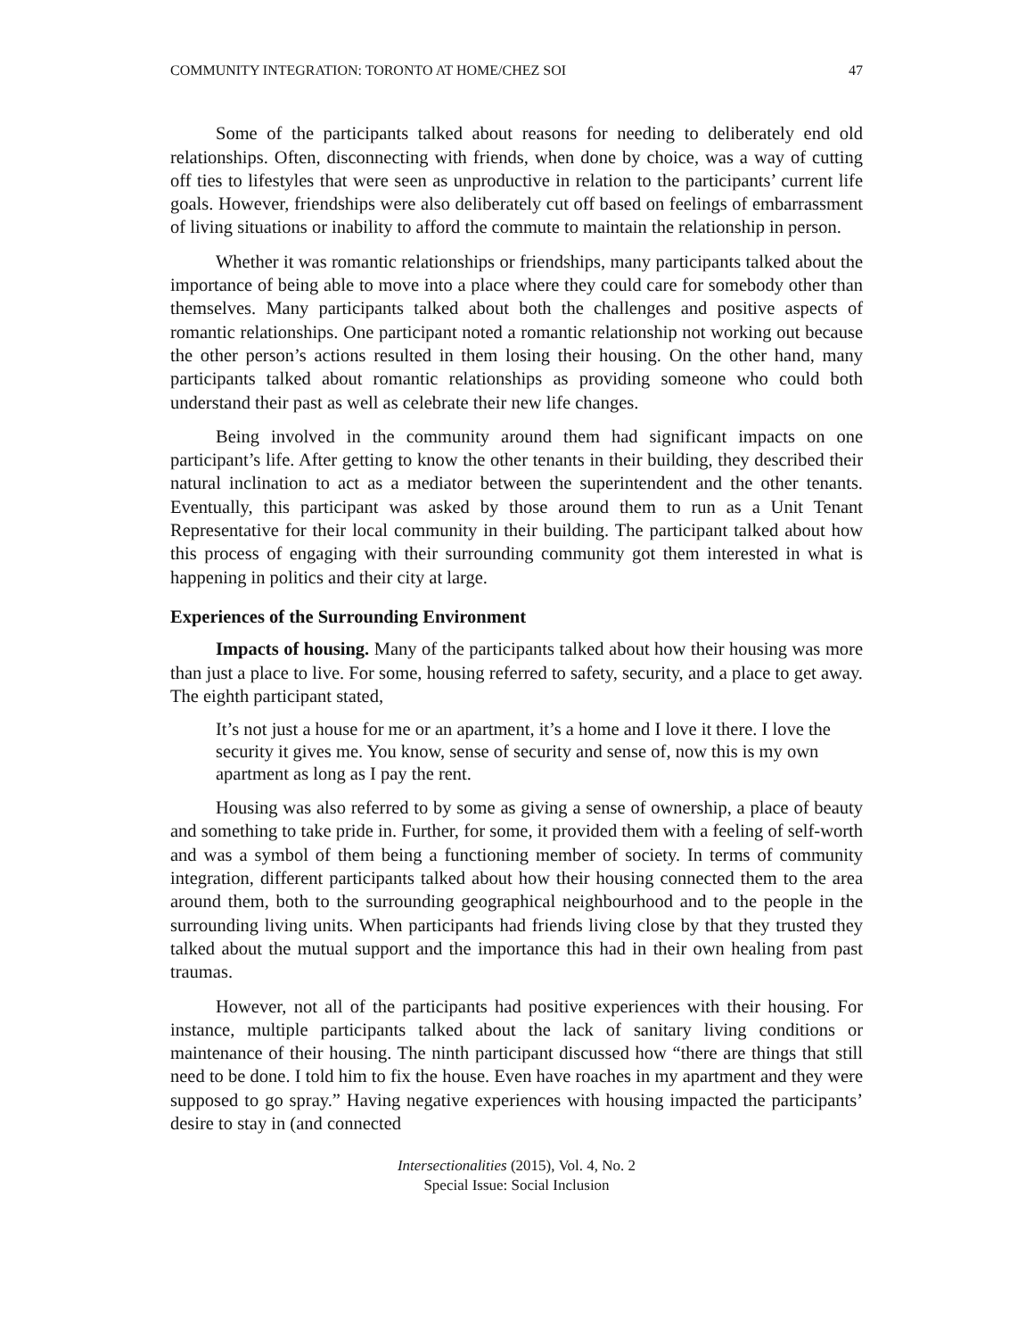COMMUNITY INTEGRATION: TORONTO AT HOME/CHEZ SOI 47
Some of the participants talked about reasons for needing to deliberately end old relationships. Often, disconnecting with friends, when done by choice, was a way of cutting off ties to lifestyles that were seen as unproductive in relation to the participants’ current life goals. However, friendships were also deliberately cut off based on feelings of embarrassment of living situations or inability to afford the commute to maintain the relationship in person.
Whether it was romantic relationships or friendships, many participants talked about the importance of being able to move into a place where they could care for somebody other than themselves. Many participants talked about both the challenges and positive aspects of romantic relationships. One participant noted a romantic relationship not working out because the other person’s actions resulted in them losing their housing. On the other hand, many participants talked about romantic relationships as providing someone who could both understand their past as well as celebrate their new life changes.
Being involved in the community around them had significant impacts on one participant’s life. After getting to know the other tenants in their building, they described their natural inclination to act as a mediator between the superintendent and the other tenants. Eventually, this participant was asked by those around them to run as a Unit Tenant Representative for their local community in their building. The participant talked about how this process of engaging with their surrounding community got them interested in what is happening in politics and their city at large.
Experiences of the Surrounding Environment
Impacts of housing. Many of the participants talked about how their housing was more than just a place to live. For some, housing referred to safety, security, and a place to get away. The eighth participant stated,
It’s not just a house for me or an apartment, it’s a home and I love it there. I love the security it gives me. You know, sense of security and sense of, now this is my own apartment as long as I pay the rent.
Housing was also referred to by some as giving a sense of ownership, a place of beauty and something to take pride in. Further, for some, it provided them with a feeling of self-worth and was a symbol of them being a functioning member of society. In terms of community integration, different participants talked about how their housing connected them to the area around them, both to the surrounding geographical neighbourhood and to the people in the surrounding living units. When participants had friends living close by that they trusted they talked about the mutual support and the importance this had in their own healing from past traumas.
However, not all of the participants had positive experiences with their housing. For instance, multiple participants talked about the lack of sanitary living conditions or maintenance of their housing. The ninth participant discussed how “there are things that still need to be done. I told him to fix the house. Even have roaches in my apartment and they were supposed to go spray.” Having negative experiences with housing impacted the participants’ desire to stay in (and connected
Intersectionalities (2015), Vol. 4, No. 2
Special Issue: Social Inclusion